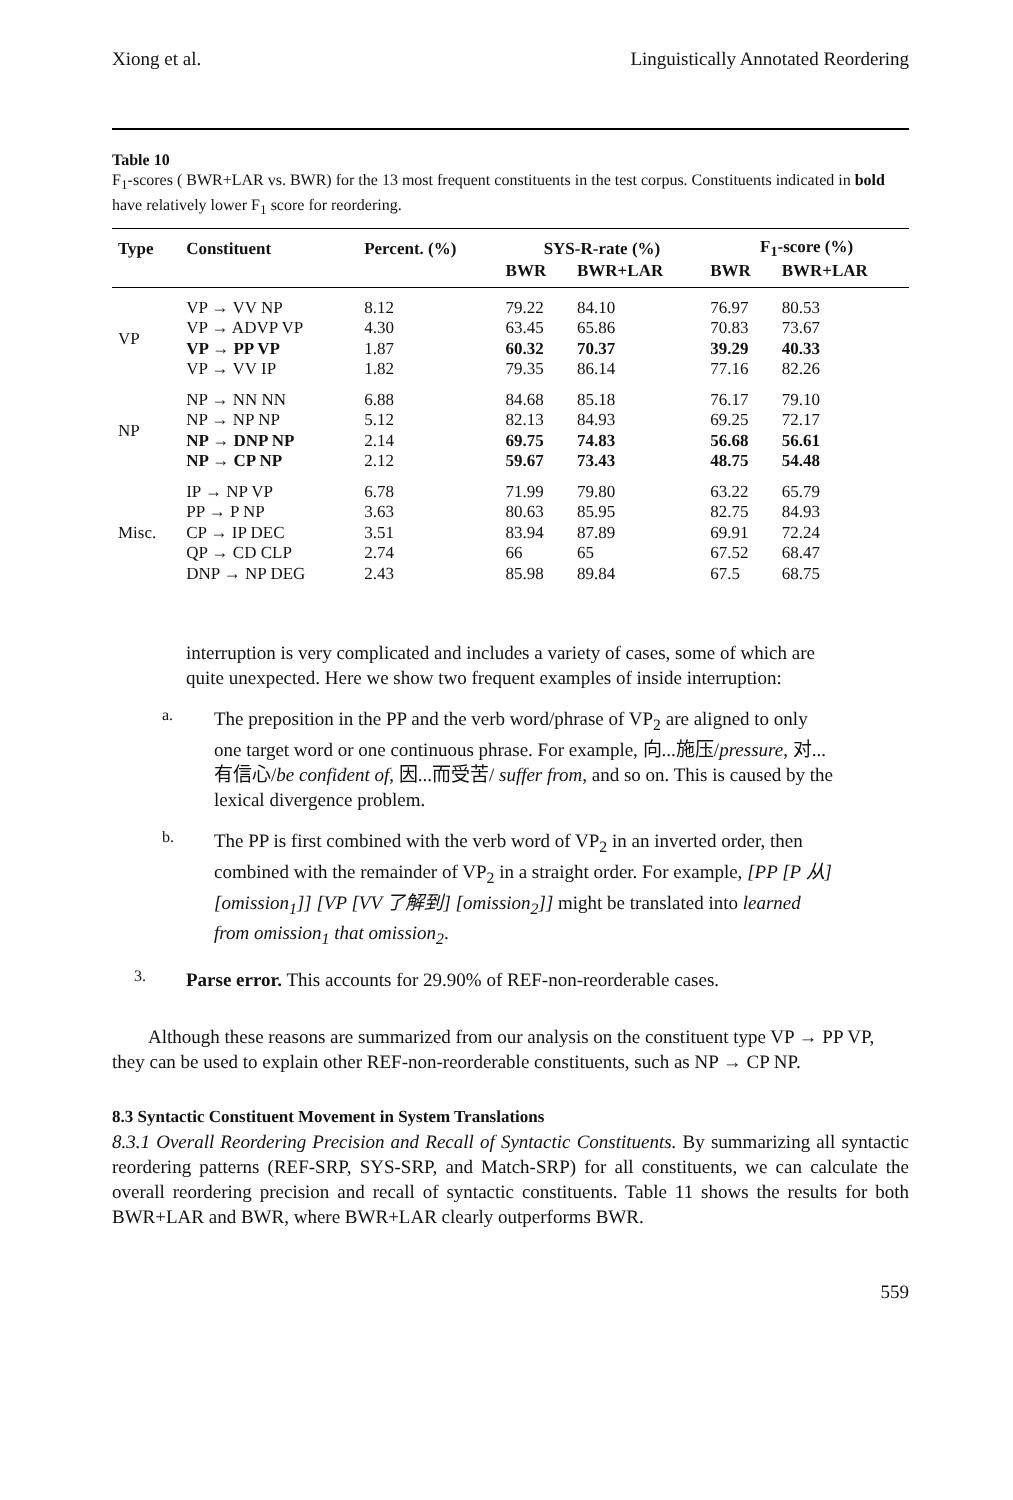Xiong et al. Linguistically Annotated Reordering
Table 10
F<sub>1</sub>-scores ( BWR+LAR vs. BWR) for the 13 most frequent constituents in the test corpus. Constituents indicated in bold have relatively lower F<sub>1</sub> score for reordering.
| Type | Constituent | Percent. (%) | SYS-R-rate (%) | | F<sub>1</sub>-score (%) | |
| --- | --- | --- | --- | --- | --- | --- |
| | | | BWR | BWR+LAR | BWR | BWR+LAR |
| VP | VP → VV NP | 8.12 | 79.22 | 84.10 | 76.97 | 80.53 |
| | VP → ADVP VP | 4.30 | 63.45 | 65.86 | 70.83 | 73.67 |
| | VP → PP VP | 1.87 | 60.32 | 70.37 | 39.29 | 40.33 |
| | VP → VV IP | 1.82 | 79.35 | 86.14 | 77.16 | 82.26 |
| NP | NP → NN NN | 6.88 | 84.68 | 85.18 | 76.17 | 79.10 |
| | NP → NP NP | 5.12 | 82.13 | 84.93 | 69.25 | 72.17 |
| | NP → DNP NP | 2.14 | 69.75 | 74.83 | 56.68 | 56.61 |
| | NP → CP NP | 2.12 | 59.67 | 73.43 | 48.75 | 54.48 |
| Misc. | IP → NP VP | 6.78 | 71.99 | 79.80 | 63.22 | 65.79 |
| | PP → P NP | 3.63 | 80.63 | 85.95 | 82.75 | 84.93 |
| | CP → IP DEC | 3.51 | 83.94 | 87.89 | 69.91 | 72.24 |
| | QP → CD CLP | 2.74 | 66 | 65 | 67.52 | 68.47 |
| | DNP → NP DEG | 2.43 | 85.98 | 89.84 | 67.5 | 68.75 |
interruption is very complicated and includes a variety of cases, some of which are quite unexpected. Here we show two frequent examples of inside interruption:
a.
The preposition in the PP and the verb word/phrase of VP<sub>2</sub> are aligned to only one target word or one continuous phrase. For example, 向...施压/pressure, 对...有信心/be confident of, 因...而受苦/ suffer from, and so on. This is caused by the lexical divergence problem.
b.
The PP is first combined with the verb word of VP<sub>2</sub> in an inverted order, then combined with the remainder of VP<sub>2</sub> in a straight order. For example, [PP [P 从] [omission<sub>1</sub>]] [VP [VV 了解到] [omission<sub>2</sub>]] might be translated into learned from omission<sub>1</sub> that omission<sub>2</sub>.
3.
Parse error. This accounts for 29.90% of REF-non-reorderable cases.
Although these reasons are summarized from our analysis on the constituent type VP → PP VP, they can be used to explain other REF-non-reorderable constituents, such as NP → CP NP.
8.3 Syntactic Constituent Movement in System Translations
8.3.1 Overall Reordering Precision and Recall of Syntactic Constituents. By summarizing all syntactic reordering patterns (REF-SRP, SYS-SRP, and Match-SRP) for all constituents, we can calculate the overall reordering precision and recall of syntactic constituents. Table 11 shows the results for both BWR+LAR and BWR, where BWR+LAR clearly outperforms BWR.
559